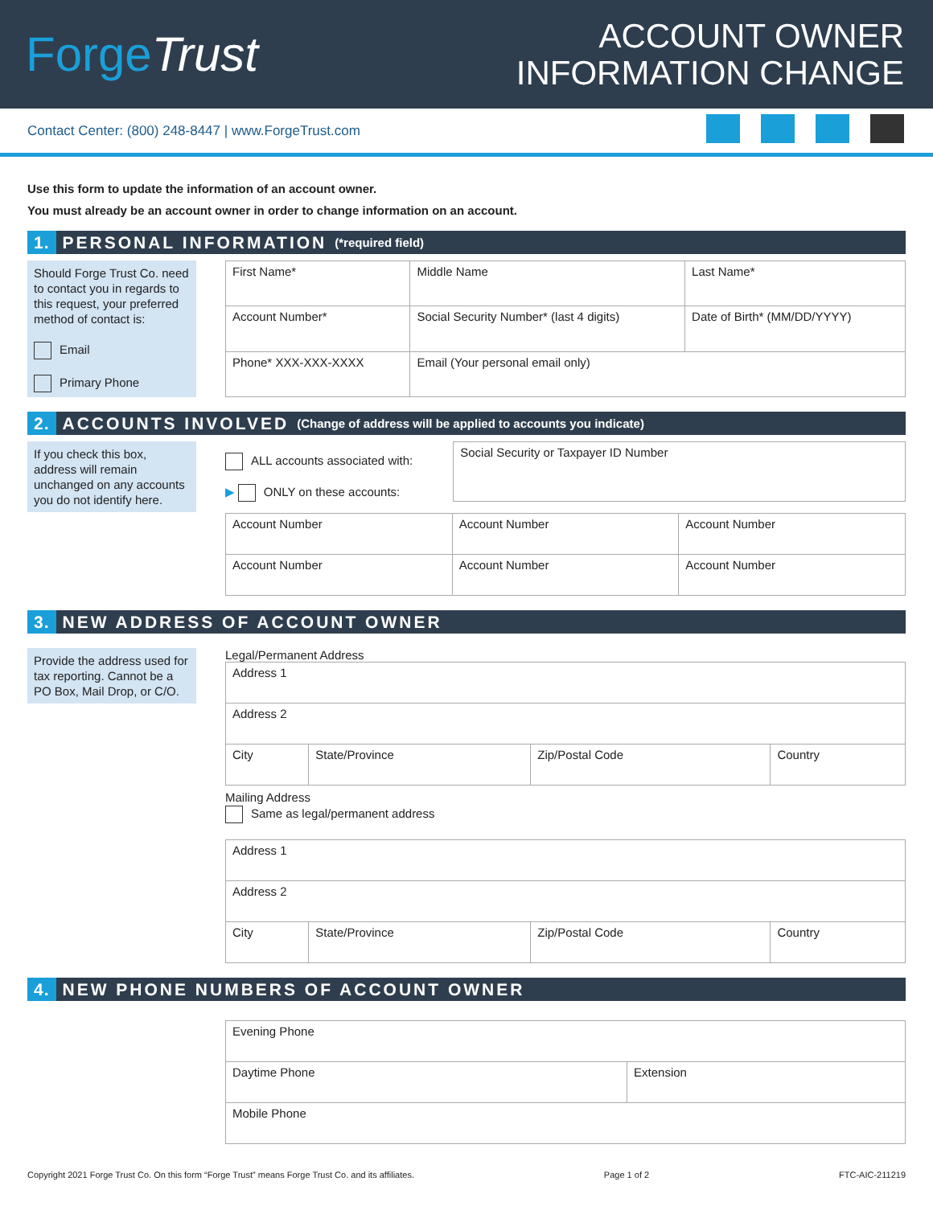Forge Trust
ACCOUNT OWNER
INFORMATION CHANGE
Contact Center: (800) 248-8447 | www.ForgeTrust.com
Use this form to update the information of an account owner.
You must already be an account owner in order to change information on an account.
1. PERSONAL INFORMATION (*required field)
Should Forge Trust Co. need to contact you in regards to this request, your preferred method of contact is:
Email
Primary Phone
| First Name* | Middle Name | Last Name* |
| Account Number* | Social Security Number* (last 4 digits) | Date of Birth* (MM/DD/YYYY) |
| Phone* XXX-XXX-XXXX | Email (Your personal email only) | |
2. ACCOUNTS INVOLVED (Change of address will be applied to accounts you indicate)
If you check this box, address will remain unchanged on any accounts you do not identify here.
ALL accounts associated with:
▶ ONLY on these accounts:
| Social Security or Taxpayer ID Number |
| Account Number | Account Number | Account Number |
| Account Number | Account Number | Account Number |
3. NEW ADDRESS OF ACCOUNT OWNER
Provide the address used for tax reporting. Cannot be a PO Box, Mail Drop, or C/O.
Legal/Permanent Address
| Address 1 | | | |
| Address 2 | | | |
| City | State/Province | Zip/Postal Code | Country |
Mailing Address
Same as legal/permanent address
| Address 1 | | | |
| Address 2 | | | |
| City | State/Province | Zip/Postal Code | Country |
4. NEW PHONE NUMBERS OF ACCOUNT OWNER
| Evening Phone | |
| Daytime Phone | Extension |
| Mobile Phone | |
Copyright 2021 Forge Trust Co. On this form “Forge Trust” means Forge Trust Co. and its affiliates. Page 1 of 2 FTC-AIC-211219